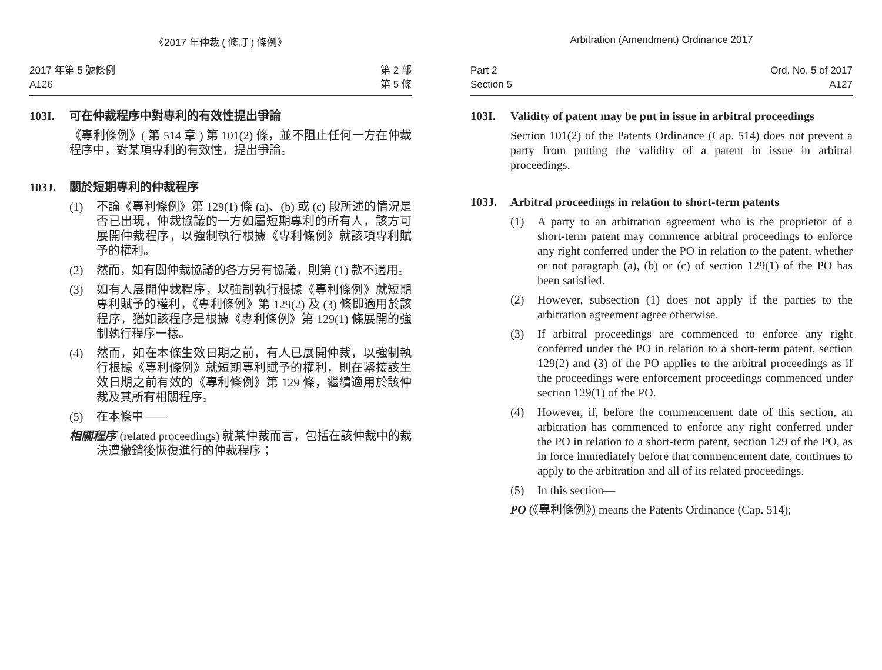《2017 年仲裁 ( 修訂 ) 條例》
2017 年第 5 號條例
A126
第 2 部
第 5 條
103I. 可在仲裁程序中對專利的有效性提出爭論
《專利條例》( 第 514 章 ) 第 101(2) 條，並不阻止任何一方在仲裁程序中，對某項專利的有效性，提出爭論。
103J. 關於短期專利的仲裁程序
(1) 不論《專利條例》第 129(1) 條 (a)、(b) 或 (c) 段所述的情況是否已出現，仲裁協議的一方如屬短期專利的所有人，該方可展開仲裁程序，以強制執行根據《專利條例》就該項專利賦予的權利。
(2) 然而，如有關仲裁協議的各方另有協議，則第 (1) 款不適用。
(3) 如有人展開仲裁程序，以強制執行根據《專利條例》就短期專利賦予的權利，《專利條例》第 129(2) 及 (3) 條即適用於該程序，猶如該程序是根據《專利條例》第 129(1) 條展開的強制執行程序一樣。
(4) 然而，如在本條生效日期之前，有人已展開仲裁，以強制執行根據《專利條例》就短期專利賦予的權利，則在緊接該生效日期之前有效的《專利條例》第 129 條，繼續適用於該仲裁及其所有相關程序。
(5) 在本條中——
相關程序 (related proceedings) 就某仲裁而言，包括在該仲裁中的裁決遭撤銷後恢復進行的仲裁程序；
Arbitration (Amendment) Ordinance 2017
Part 2
Section 5
Ord. No. 5 of 2017
A127
103I. Validity of patent may be put in issue in arbitral proceedings
Section 101(2) of the Patents Ordinance (Cap. 514) does not prevent a party from putting the validity of a patent in issue in arbitral proceedings.
103J. Arbitral proceedings in relation to short-term patents
(1) A party to an arbitration agreement who is the proprietor of a short-term patent may commence arbitral proceedings to enforce any right conferred under the PO in relation to the patent, whether or not paragraph (a), (b) or (c) of section 129(1) of the PO has been satisfied.
(2) However, subsection (1) does not apply if the parties to the arbitration agreement agree otherwise.
(3) If arbitral proceedings are commenced to enforce any right conferred under the PO in relation to a short-term patent, section 129(2) and (3) of the PO applies to the arbitral proceedings as if the proceedings were enforcement proceedings commenced under section 129(1) of the PO.
(4) However, if, before the commencement date of this section, an arbitration has commenced to enforce any right conferred under the PO in relation to a short-term patent, section 129 of the PO, as in force immediately before that commencement date, continues to apply to the arbitration and all of its related proceedings.
(5) In this section—
PO (《專利條例》) means the Patents Ordinance (Cap. 514);